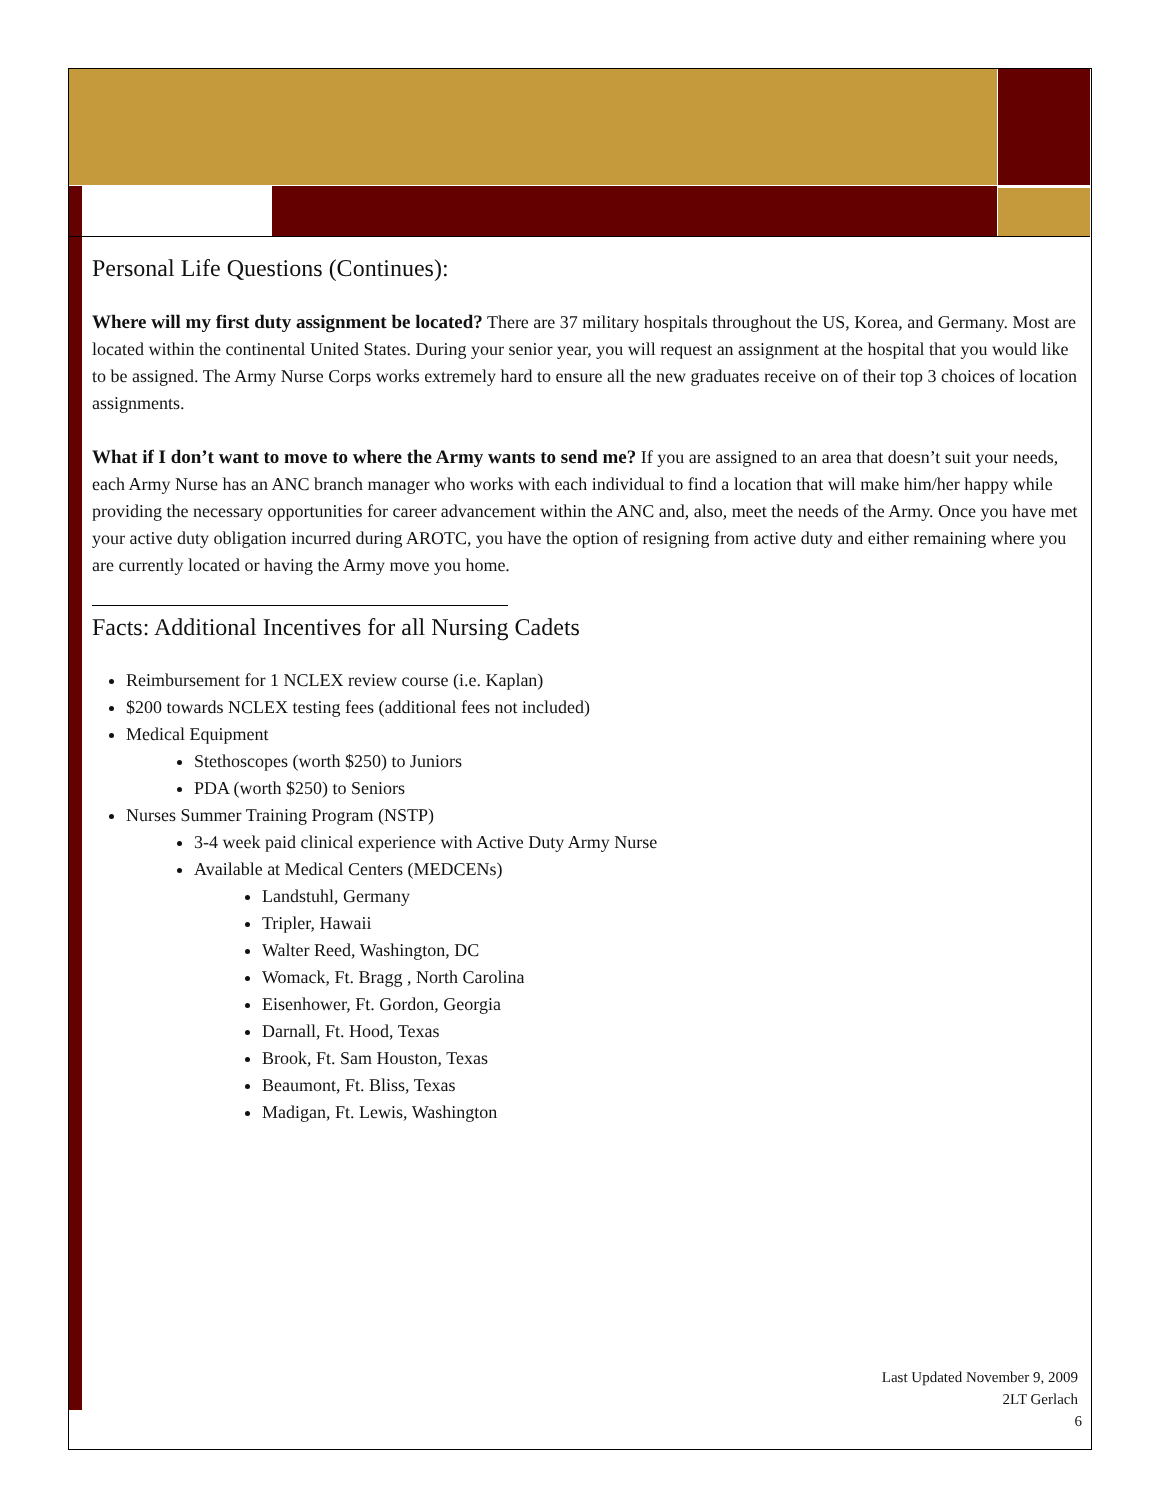Personal Life Questions (Continues):
Where will my first duty assignment be located? There are 37 military hospitals throughout the US, Korea, and Germany. Most are located within the continental United States. During your senior year, you will request an assignment at the hospital that you would like to be assigned. The Army Nurse Corps works extremely hard to ensure all the new graduates receive on of their top 3 choices of location assignments.
What if I don’t want to move to where the Army wants to send me? If you are assigned to an area that doesn’t suit your needs, each Army Nurse has an ANC branch manager who works with each individual to find a location that will make him/her happy while providing the necessary opportunities for career advancement within the ANC and, also, meet the needs of the Army. Once you have met your active duty obligation incurred during AROTC, you have the option of resigning from active duty and either remaining where you are currently located or having the Army move you home.
Facts: Additional Incentives for all Nursing Cadets
Reimbursement for 1 NCLEX review course (i.e. Kaplan)
$200 towards NCLEX testing fees (additional fees not included)
Medical Equipment
Stethoscopes (worth $250) to Juniors
PDA (worth $250) to Seniors
Nurses Summer Training Program (NSTP)
3-4 week paid clinical experience with Active Duty Army Nurse
Available at Medical Centers (MEDCENs)
Landstuhl, Germany
Tripler, Hawaii
Walter Reed, Washington, DC
Womack, Ft. Bragg , North Carolina
Eisenhower, Ft. Gordon, Georgia
Darnall, Ft. Hood, Texas
Brook, Ft. Sam Houston, Texas
Beaumont, Ft. Bliss, Texas
Madigan, Ft. Lewis, Washington
Last Updated November 9, 2009
2LT Gerlach
6